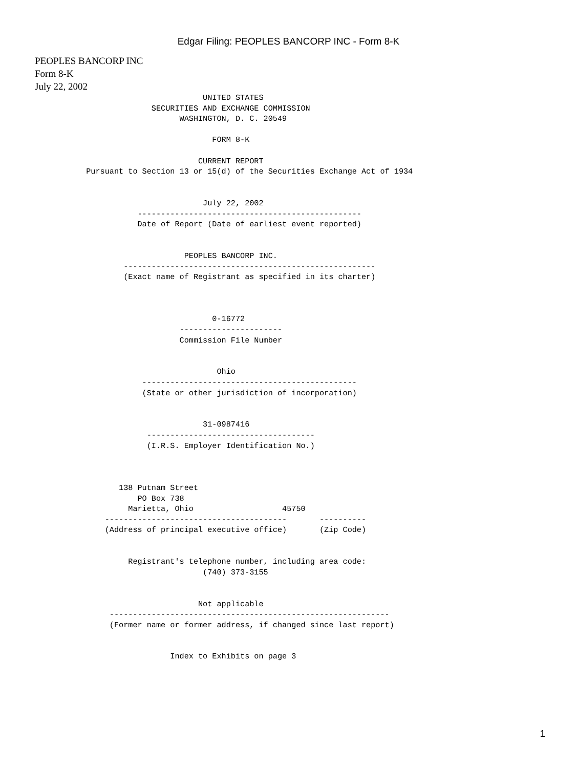Edgar Filing: PEOPLES BANCORP INC - Form 8-K
PEOPLES BANCORP INC
Form 8-K
July 22, 2002
                                    UNITED STATES
                         SECURITIES AND EXCHANGE COMMISSION
                               WASHINGTON, D. C. 20549

                                      FORM 8-K

                                   CURRENT REPORT
           Pursuant to Section 13 or 15(d) of the Securities Exchange Act of 1934


                                    July 22, 2002
                      ------------------------------------------------
                      Date of Report (Date of earliest event reported)


                                PEOPLES BANCORP INC.
                   ------------------------------------------------------
                   (Exact name of Registrant as specified in its charter)



                                      0-16772
                               ----------------------
                               Commission File Number


                                       Ohio
                       ----------------------------------------------
                       (State or other jurisdiction of incorporation)


                                    31-0987416
                        ------------------------------------
                        (I.R.S. Employer Identification No.)



                  138 Putnam Street
                      PO Box 738
                    Marietta, Ohio                   45750
               ---------------------------------------       ----------
               (Address of principal executive office)       (Zip Code)


                    Registrant's telephone number, including area code:
                                    (740) 373-3155


                                   Not applicable
                ------------------------------------------------------------
                (Former name or former address, if changed since last report)


                             Index to Exhibits on page 3
1